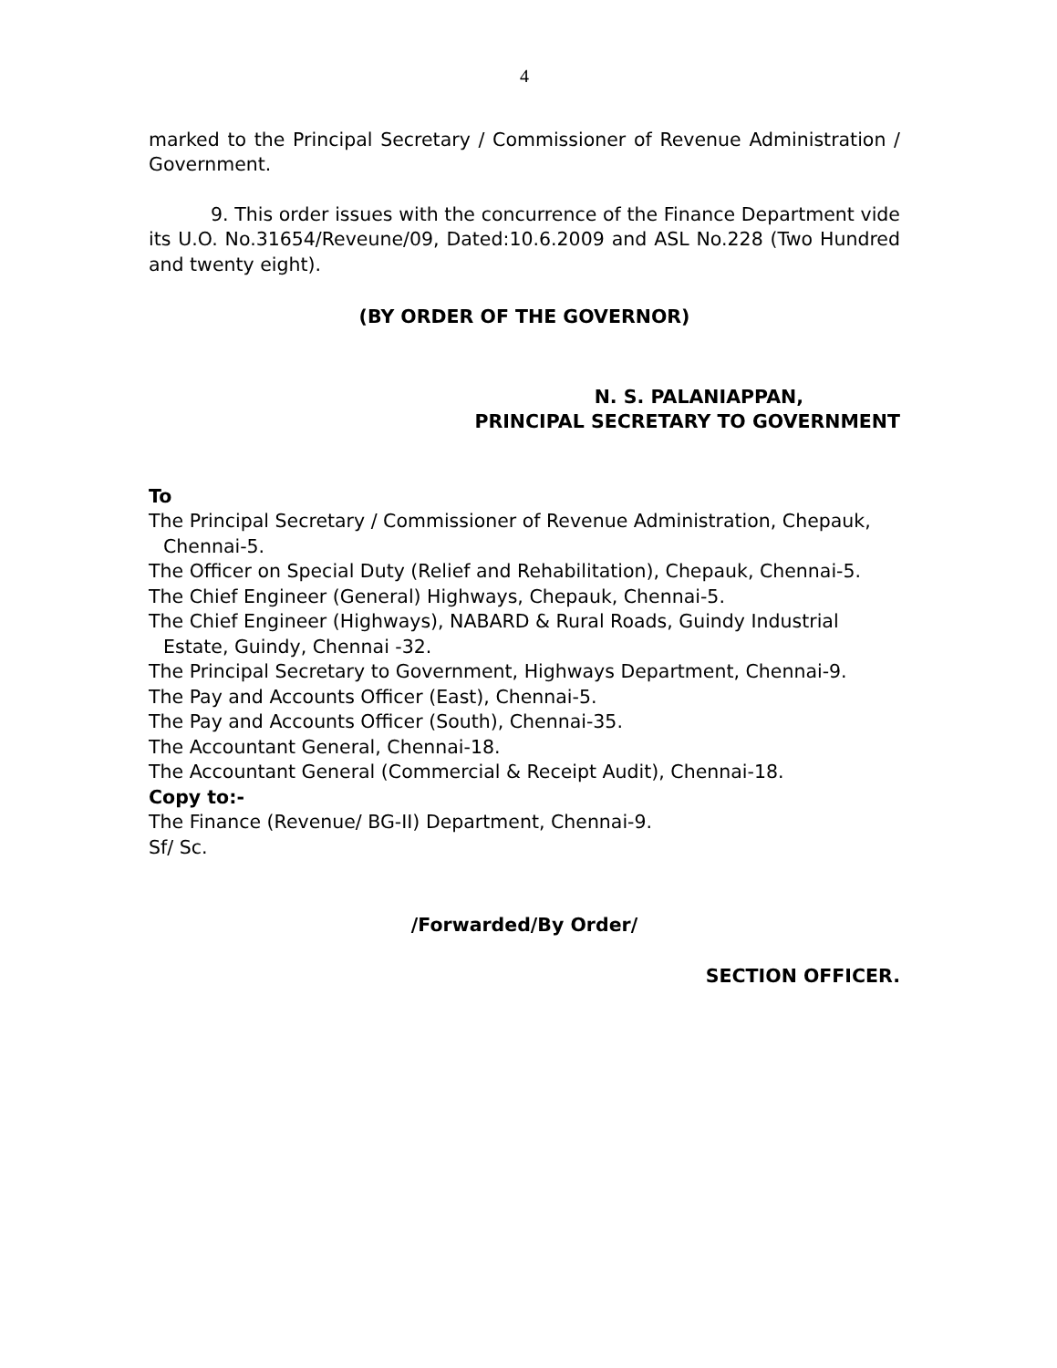4
marked to the Principal Secretary / Commissioner of Revenue Administration / Government.
9. This order issues with the concurrence of the Finance Department vide its U.O. No.31654/Reveune/09, Dated:10.6.2009 and ASL No.228 (Two Hundred and twenty eight).
(BY ORDER OF THE GOVERNOR)
N. S. PALANIAPPAN,
PRINCIPAL SECRETARY TO GOVERNMENT
To
The Principal Secretary / Commissioner of Revenue Administration, Chepauk, Chennai-5.
The Officer on Special Duty (Relief and Rehabilitation), Chepauk, Chennai-5.
The Chief Engineer (General) Highways, Chepauk, Chennai-5.
The Chief Engineer (Highways), NABARD & Rural Roads, Guindy Industrial Estate, Guindy, Chennai -32.
The Principal Secretary to Government, Highways Department, Chennai-9.
The Pay and Accounts Officer (East), Chennai-5.
The Pay and Accounts Officer (South), Chennai-35.
The Accountant General, Chennai-18.
The Accountant General (Commercial & Receipt Audit), Chennai-18.
Copy to:-
The Finance (Revenue/ BG-II) Department, Chennai-9.
Sf/ Sc.
/Forwarded/By Order/
SECTION OFFICER.